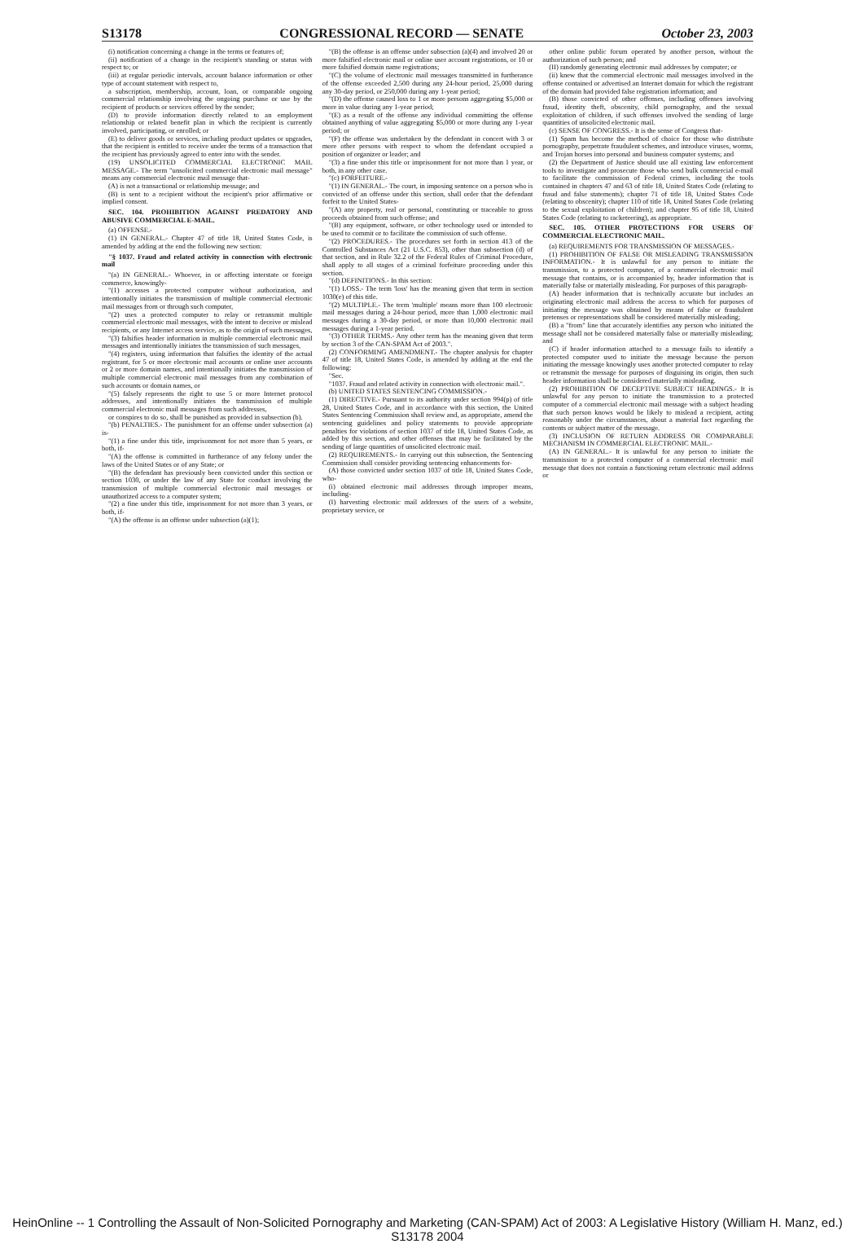S13178 CONGRESSIONAL RECORD — SENATE October 23, 2003
(i) notification concerning a change in the terms or features of;
(ii) notification of a change in the recipient's standing or status with respect to; or
(iii) at regular periodic intervals, account balance information or other type of account statement with respect to,
a subscription, membership, account, loan, or comparable ongoing commercial relationship involving the ongoing purchase or use by the recipient of products or services offered by the sender;
(D) to provide information directly related to an employment relationship or related benefit plan in which the recipient is currently involved, participating, or enrolled; or
(E) to deliver goods or services, including product updates or upgrades, that the recipient is entitled to receive under the terms of a transaction that the recipient has previously agreed to enter into with the sender.
(19) UNSOLICITED COMMERCIAL ELECTRONIC MAIL MESSAGE.- The term "unsolicited commercial electronic mail message" means any commercial electronic mail message that-
(A) is not a transactional or relationship message; and
(B) is sent to a recipient without the recipient's prior affirmative or implied consent.
SEC. 104. PROHIBITION AGAINST PREDATORY AND ABUSIVE COMMERCIAL E-MAIL.
(a) OFFENSE.-
(1) IN GENERAL.- Chapter 47 of title 18, United States Code, is amended by adding at the end the following new section:
"§ 1037. Fraud and related activity in connection with electronic mail
"(a) IN GENERAL.- Whoever, in or affecting interstate or foreign commerce, knowingly-
"(1) accesses a protected computer without authorization, and intentionally initiates the transmission of multiple commercial electronic mail messages from or through such computer,
"(2) uses a protected computer to relay or retransmit multiple commercial electronic mail messages, with the intent to deceive or mislead recipients, or any Internet access service, as to the origin of such messages,
"(3) falsifies header information in multiple commercial electronic mail messages and intentionally initiates the transmission of such messages,
"(4) registers, using information that falsifies the identity of the actual registrant, for 5 or more electronic mail accounts or online user accounts or 2 or more domain names, and intentionally initiates the transmission of multiple commercial electronic mail messages from any combination of such accounts or domain names, or
"(5) falsely represents the right to use 5 or more Internet protocol addresses, and intentionally initiates the transmission of multiple commercial electronic mail messages from such addresses,
or conspires to do so, shall be punished as provided in subsection (b).
"(b) PENALTIES.- The punishment for an offense under subsection (a) is-
"(1) a fine under this title, imprisonment for not more than 5 years, or both, if-
"(A) the offense is committed in furtherance of any felony under the laws of the United States or of any State; or
"(B) the defendant has previously been convicted under this section or section 1030, or under the law of any State for conduct involving the transmission of multiple commercial electronic mail messages or unauthorized access to a computer system;
"(2) a fine under this title, imprisonment for not more than 3 years, or both, if-
"(A) the offense is an offense under subsection (a)(1);
"(B) the offense is an offense under subsection (a)(4) and involved 20 or more falsified electronic mail or online user account registrations, or 10 or more falsified domain name registrations;
"(C) the volume of electronic mail messages transmitted in furtherance of the offense exceeded 2,500 during any 24-hour period, 25,000 during any 30-day period, or 250,000 during any 1-year period;
"(D) the offense caused loss to 1 or more persons aggregating $5,000 or more in value during any 1-year period;
"(E) as a result of the offense any individual committing the offense obtained anything of value aggregating $5,000 or more during any 1-year period; or
"(F) the offense was undertaken by the defendant in concert with 3 or more other persons with respect to whom the defendant occupied a position of organizer or leader; and
"(3) a fine under this title or imprisonment for not more than 1 year, or both, in any other case.
"(c) FORFEITURE.-
"(1) IN GENERAL.- The court, in imposing sentence on a person who is convicted of an offense under this section, shall order that the defendant forfeit to the United States-
"(A) any property, real or personal, constituting or traceable to gross proceeds obtained from such offense; and
"(B) any equipment, software, or other technology used or intended to be used to commit or to facilitate the commission of such offense.
"(2) PROCEDURES.- The procedures set forth in section 413 of the Controlled Substances Act (21 U.S.C. 853), other than subsection (d) of that section, and in Rule 32.2 of the Federal Rules of Criminal Procedure, shall apply to all stages of a criminal forfeiture proceeding under this section.
"(d) DEFINITIONS.- In this section:
"(1) LOSS.- The term 'loss' has the meaning given that term in section 1030(e) of this title.
"(2) MULTIPLE.- The term 'multiple' means more than 100 electronic mail messages during a 24-hour period, more than 1,000 electronic mail messages during a 30-day period, or more than 10,000 electronic mail messages during a 1-year period.
"(3) OTHER TERMS.- Any other term has the meaning given that term by section 3 of the CAN-SPAM Act of 2003.".
(2) CONFORMING AMENDMENT.- The chapter analysis for chapter 47 of title 18, United States Code, is amended by adding at the end the following:
"Sec.
"1037. Fraud and related activity in connection with electronic mail.".
(b) UNITED STATES SENTENCING COMMISSION.-
(1) DIRECTIVE.- Pursuant to its authority under section 994(p) of title 28, United States Code, and in accordance with this section, the United States Sentencing Commission shall review and, as appropriate, amend the sentencing guidelines and policy statements to provide appropriate penalties for violations of section 1037 of title 18, United States Code, as added by this section, and other offenses that may be facilitated by the sending of large quantities of unsolicited electronic mail.
(2) REQUIREMENTS.- In carrying out this subsection, the Sentencing Commission shall consider providing sentencing enhancements for-
(A) those convicted under section 1037 of title 18, United States Code, who-
(i) obtained electronic mail addresses through improper means, including-
(I) harvesting electronic mail addresses of the users of a website, proprietary service, or
other online public forum operated by another person, without the authorization of such person; and
(II) randomly generating electronic mail addresses by computer; or
(ii) knew that the commercial electronic mail messages involved in the offense contained or advertised an Internet domain for which the registrant of the domain had provided false registration information; and
(B) those convicted of other offenses, including offenses involving fraud, identity theft, obscenity, child pornography, and the sexual exploitation of children, if such offenses involved the sending of large quantities of unsolicited electronic mail.
(c) SENSE OF CONGRESS.- It is the sense of Congress that-
(1) Spam has become the method of choice for those who distribute pornography, perpetrate fraudulent schemes, and introduce viruses, worms, and Trojan horses into personal and business computer systems; and
(2) the Department of Justice should use all existing law enforcement tools to investigate and prosecute those who send bulk commercial e-mail to facilitate the commission of Federal crimes, including the tools contained in chapters 47 and 63 of title 18, United States Code (relating to fraud and false statements); chapter 71 of title 18, United States Code (relating to obscenity); chapter 110 of title 18, United States Code (relating to the sexual exploitation of children); and chapter 95 of title 18, United States Code (relating to racketeering), as appropriate.
SEC. 105. OTHER PROTECTIONS FOR USERS OF COMMERCIAL ELECTRONIC MAIL.
(a) REQUIREMENTS FOR TRANSMISSION OF MESSAGES.-
(1) PROHIBITION OF FALSE OR MISLEADING TRANSMISSION INFORMATION.- It is unlawful for any person to initiate the transmission, to a protected computer, of a commercial electronic mail message that contains, or is accompanied by, header information that is materially false or materially misleading. For purposes of this paragraph-
(A) header information that is technically accurate but includes an originating electronic mail address the access to which for purposes of initiating the message was obtained by means of false or fraudulent pretenses or representations shall be considered materially misleading;
(B) a "from" line that accurately identifies any person who initiated the message shall not be considered materially false or materially misleading; and
(C) if header information attached to a message fails to identify a protected computer used to initiate the message because the person initiating the message knowingly uses another protected computer to relay or retransmit the message for purposes of disguising its origin, then such header information shall be considered materially misleading.
(2) PROHIBITION OF DECEPTIVE SUBJECT HEADINGS.- It is unlawful for any person to initiate the transmission to a protected computer of a commercial electronic mail message with a subject heading that such person knows would be likely to mislead a recipient, acting reasonably under the circumstances, about a material fact regarding the contents or subject matter of the message.
(3) INCLUSION OF RETURN ADDRESS OR COMPARABLE MECHANISM IN COMMERCIAL ELECTRONIC MAIL.-
(A) IN GENERAL.- It is unlawful for any person to initiate the transmission to a protected computer of a commercial electronic mail message that does not contain a functioning return electronic mail address or
HeinOnline -- 1 Controlling the Assault of Non-Solicited Pornography and Marketing (CAN-SPAM) Act of 2003: A Legislative History (William H. Manz, ed.) S13178 2004